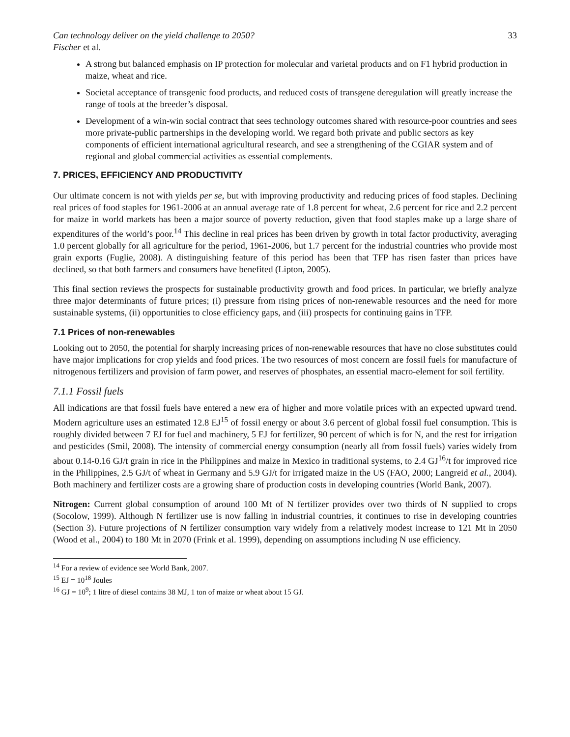Can technology deliver on the yield challenge to 2050? 33
Fischer et al.
A strong but balanced emphasis on IP protection for molecular and varietal products and on F1 hybrid production in maize, wheat and rice.
Societal acceptance of transgenic food products, and reduced costs of transgene deregulation will greatly increase the range of tools at the breeder’s disposal.
Development of a win-win social contract that sees technology outcomes shared with resource-poor countries and sees more private-public partnerships in the developing world. We regard both private and public sectors as key components of efficient international agricultural research, and see a strengthening of the CGIAR system and of regional and global commercial activities as essential complements.
7. PRICES, EFFICIENCY AND PRODUCTIVITY
Our ultimate concern is not with yields per se, but with improving productivity and reducing prices of food staples. Declining real prices of food staples for 1961-2006 at an annual average rate of 1.8 percent for wheat, 2.6 percent for rice and 2.2 percent for maize in world markets has been a major source of poverty reduction, given that food staples make up a large share of expenditures of the world’s poor.<sup>14</sup> This decline in real prices has been driven by growth in total factor productivity, averaging 1.0 percent globally for all agriculture for the period, 1961-2006, but 1.7 percent for the industrial countries who provide most grain exports (Fuglie, 2008). A distinguishing feature of this period has been that TFP has risen faster than prices have declined, so that both farmers and consumers have benefited (Lipton, 2005).
This final section reviews the prospects for sustainable productivity growth and food prices. In particular, we briefly analyze three major determinants of future prices; (i) pressure from rising prices of non-renewable resources and the need for more sustainable systems, (ii) opportunities to close efficiency gaps, and (iii) prospects for continuing gains in TFP.
7.1 Prices of non-renewables
Looking out to 2050, the potential for sharply increasing prices of non-renewable resources that have no close substitutes could have major implications for crop yields and food prices. The two resources of most concern are fossil fuels for manufacture of nitrogenous fertilizers and provision of farm power, and reserves of phosphates, an essential macro-element for soil fertility.
7.1.1 Fossil fuels
All indications are that fossil fuels have entered a new era of higher and more volatile prices with an expected upward trend. Modern agriculture uses an estimated 12.8 EJ<sup>15</sup> of fossil energy or about 3.6 percent of global fossil fuel consumption. This is roughly divided between 7 EJ for fuel and machinery, 5 EJ for fertilizer, 90 percent of which is for N, and the rest for irrigation and pesticides (Smil, 2008). The intensity of commercial energy consumption (nearly all from fossil fuels) varies widely from about 0.14-0.16 GJ/t grain in rice in the Philippines and maize in Mexico in traditional systems, to 2.4 GJ<sup>16</sup>/t for improved rice in the Philippines, 2.5 GJ/t of wheat in Germany and 5.9 GJ/t for irrigated maize in the US (FAO, 2000; Langreid et al., 2004). Both machinery and fertilizer costs are a growing share of production costs in developing countries (World Bank, 2007).
Nitrogen: Current global consumption of around 100 Mt of N fertilizer provides over two thirds of N supplied to crops (Socolow, 1999). Although N fertilizer use is now falling in industrial countries, it continues to rise in developing countries (Section 3). Future projections of N fertilizer consumption vary widely from a relatively modest increase to 121 Mt in 2050 (Wood et al., 2004) to 180 Mt in 2070 (Frink et al. 1999), depending on assumptions including N use efficiency.
<sup>14</sup> For a review of evidence see World Bank, 2007.
<sup>15</sup> EJ = 10<sup>18</sup> Joules
<sup>16</sup> GJ = 10<sup>9</sup>; 1 litre of diesel contains 38 MJ, 1 ton of maize or wheat about 15 GJ.